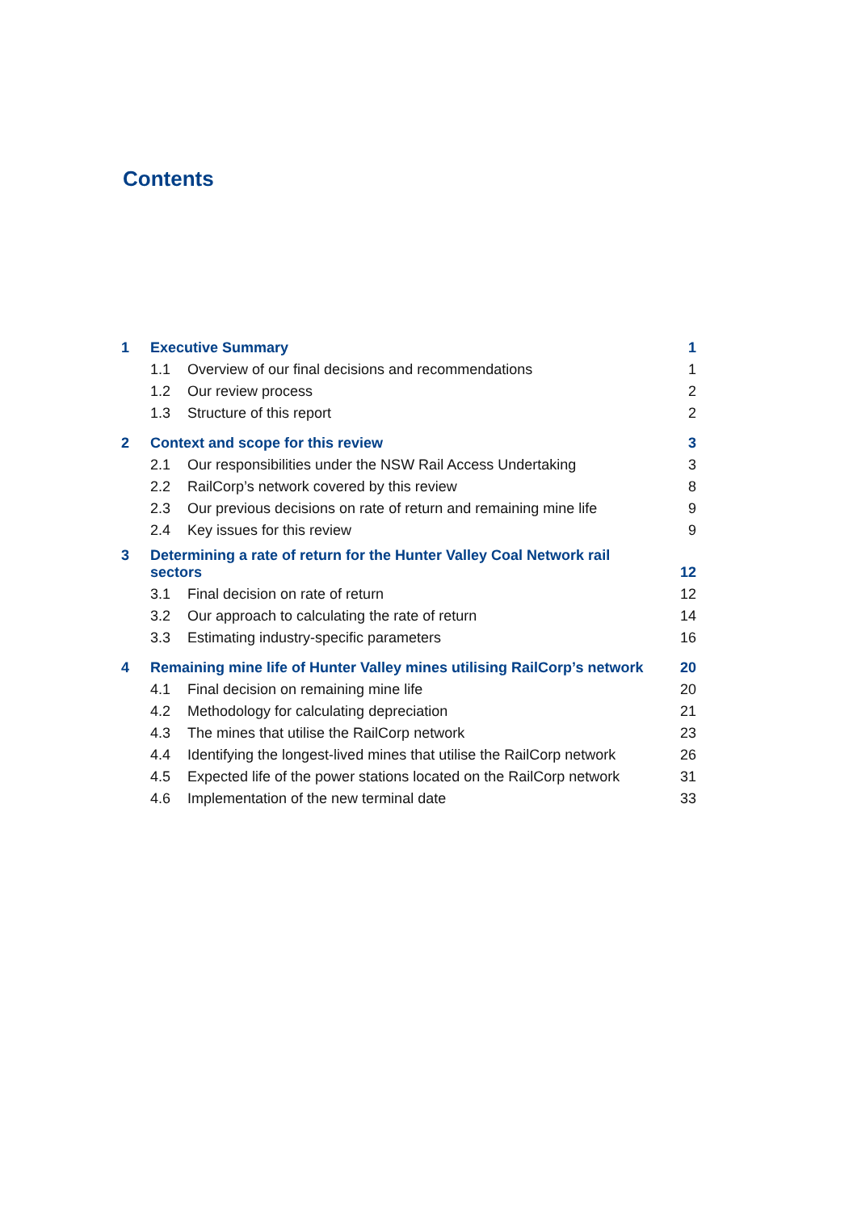Contents
| 1 | Executive Summary | | 1 |
| | 1.1 | Overview of our final decisions and recommendations | 1 |
| | 1.2 | Our review process | 2 |
| | 1.3 | Structure of this report | 2 |
| 2 | Context and scope for this review | | 3 |
| | 2.1 | Our responsibilities under the NSW Rail Access Undertaking | 3 |
| | 2.2 | RailCorp’s network covered by this review | 8 |
| | 2.3 | Our previous decisions on rate of return and remaining mine life | 9 |
| | 2.4 | Key issues for this review | 9 |
| 3 | Determining a rate of return for the Hunter Valley Coal Network rail sectors | | 12 |
| | 3.1 | Final decision on rate of return | 12 |
| | 3.2 | Our approach to calculating the rate of return | 14 |
| | 3.3 | Estimating industry-specific parameters | 16 |
| 4 | Remaining mine life of Hunter Valley mines utilising RailCorp’s network | | 20 |
| | 4.1 | Final decision on remaining mine life | 20 |
| | 4.2 | Methodology for calculating depreciation | 21 |
| | 4.3 | The mines that utilise the RailCorp network | 23 |
| | 4.4 | Identifying the longest-lived mines that utilise the RailCorp network | 26 |
| | 4.5 | Expected life of the power stations located on the RailCorp network | 31 |
| | 4.6 | Implementation of the new terminal date | 33 |